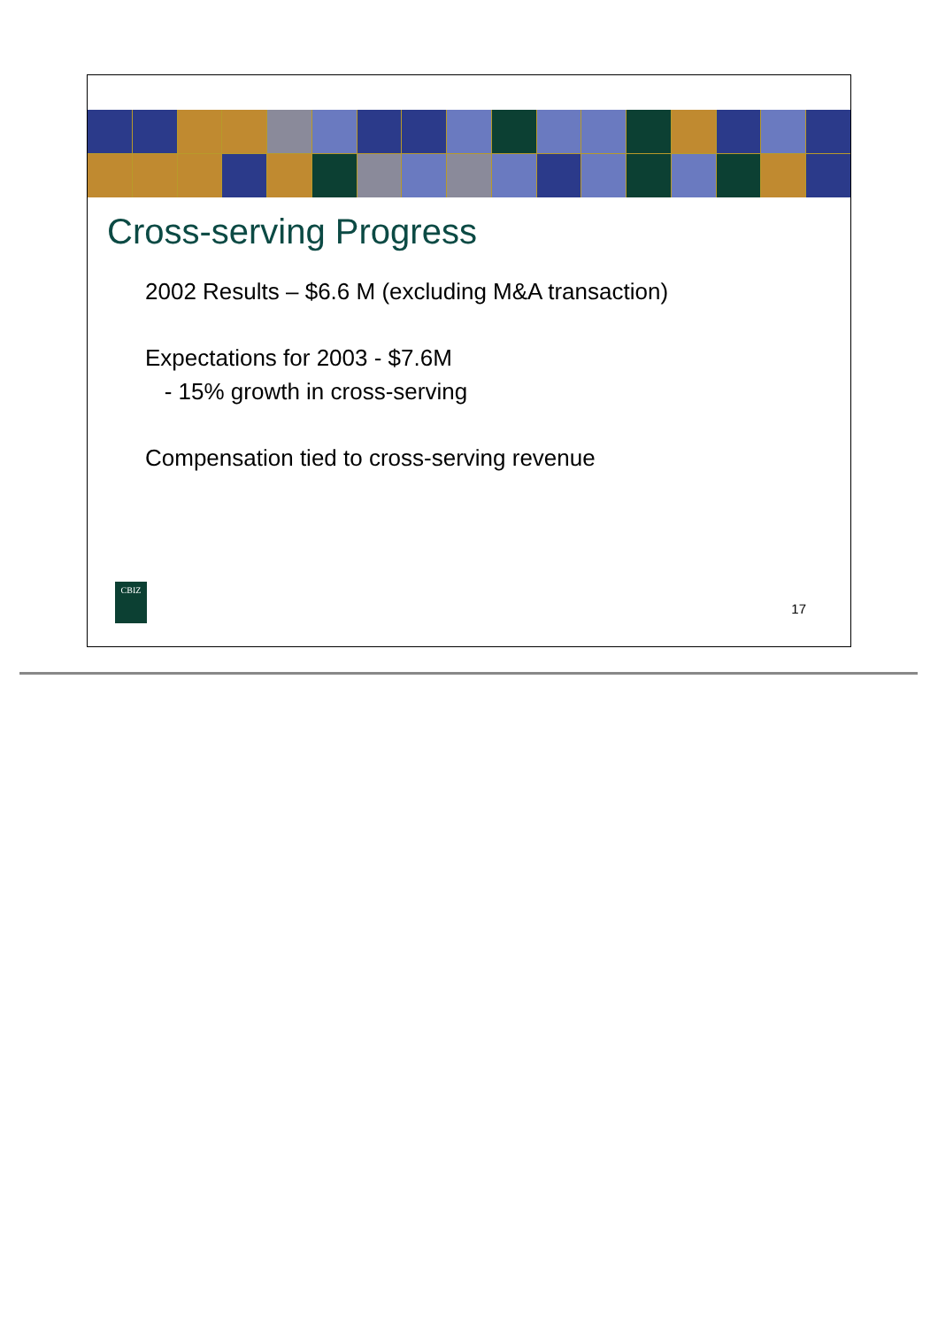Cross-serving Progress
2002 Results – $6.6 M (excluding M&A transaction)
Expectations for 2003 - $7.6M
- 15% growth in cross-serving
Compensation tied to cross-serving revenue
CBIZ
17